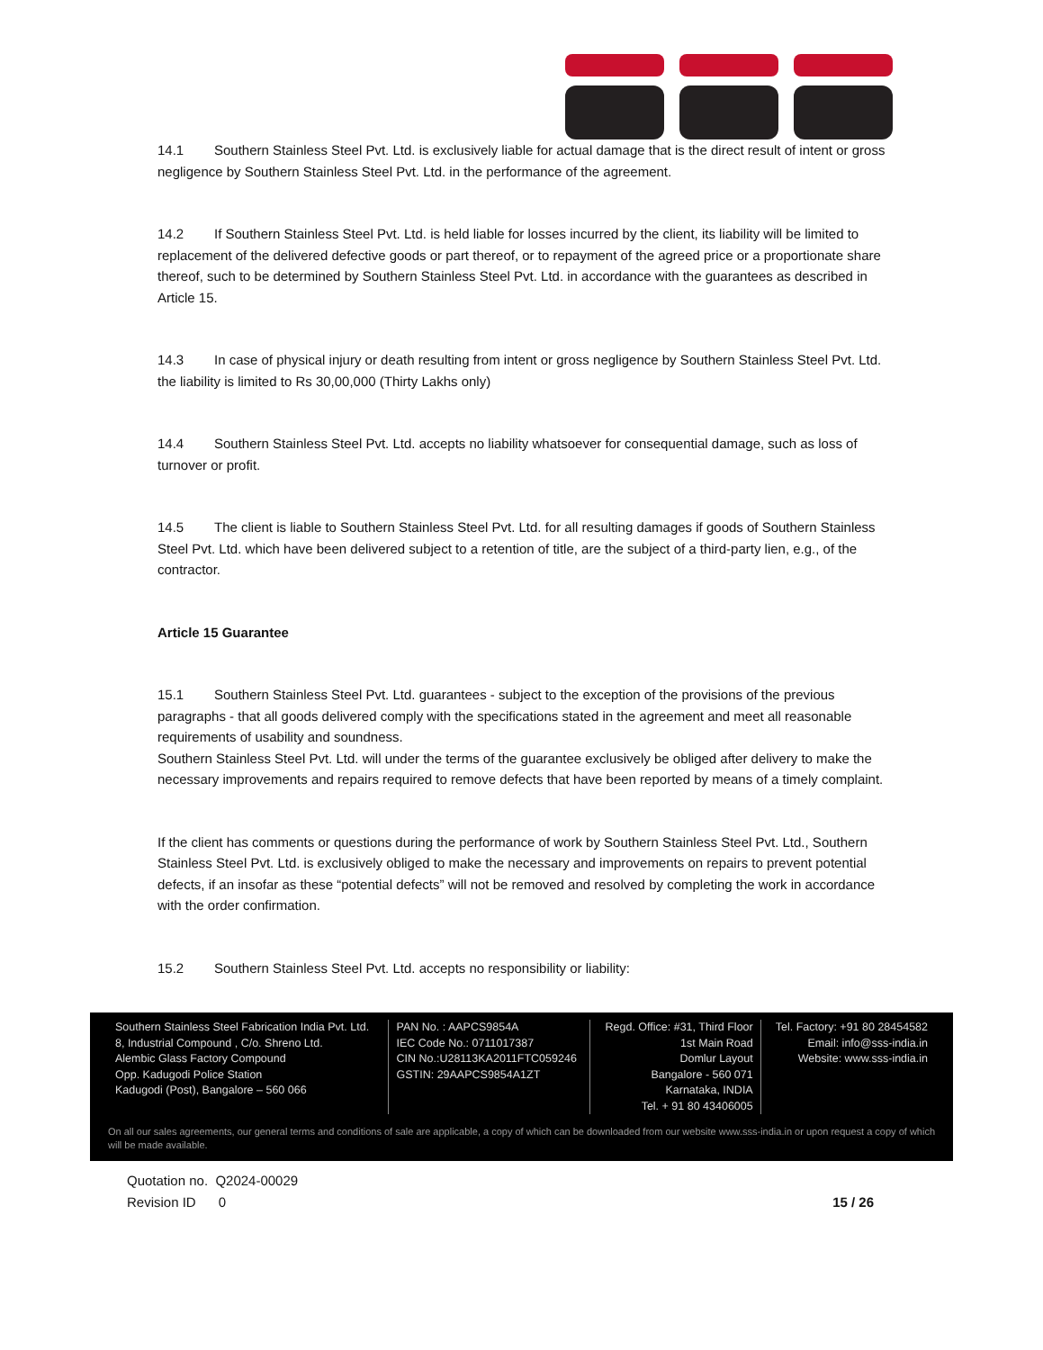14.1 Southern Stainless Steel Pvt. Ltd. is exclusively liable for actual damage that is the direct result of intent or gross negligence by Southern Stainless Steel Pvt. Ltd. in the performance of the agreement.
14.2 If Southern Stainless Steel Pvt. Ltd. is held liable for losses incurred by the client, its liability will be limited to replacement of the delivered defective goods or part thereof, or to repayment of the agreed price or a proportionate share thereof, such to be determined by Southern Stainless Steel Pvt. Ltd. in accordance with the guarantees as described in Article 15.
14.3 In case of physical injury or death resulting from intent or gross negligence by Southern Stainless Steel Pvt. Ltd. the liability is limited to Rs 30,00,000 (Thirty Lakhs only)
14.4 Southern Stainless Steel Pvt. Ltd. accepts no liability whatsoever for consequential damage, such as loss of turnover or profit.
14.5 The client is liable to Southern Stainless Steel Pvt. Ltd. for all resulting damages if goods of Southern Stainless Steel Pvt. Ltd. which have been delivered subject to a retention of title, are the subject of a third-party lien, e.g., of the contractor.
Article 15 Guarantee
15.1 Southern Stainless Steel Pvt. Ltd. guarantees - subject to the exception of the provisions of the previous paragraphs - that all goods delivered comply with the specifications stated in the agreement and meet all reasonable requirements of usability and soundness.
Southern Stainless Steel Pvt. Ltd. will under the terms of the guarantee exclusively be obliged after delivery to make the necessary improvements and repairs required to remove defects that have been reported by means of a timely complaint.
If the client has comments or questions during the performance of work by Southern Stainless Steel Pvt. Ltd., Southern Stainless Steel Pvt. Ltd. is exclusively obliged to make the necessary and improvements on repairs to prevent potential defects, if an insofar as these “potential defects” will not be removed and resolved by completing the work in accordance with the order confirmation.
15.2 Southern Stainless Steel Pvt. Ltd. accepts no responsibility or liability:
Southern Stainless Steel Fabrication India Pvt. Ltd.
8, Industrial Compound , C/o. Shreno Ltd.
Alembic Glass Factory Compound
Opp. Kadugodi Police Station
Kadugodi (Post), Bangalore – 560 066
PAN No. : AAPCS9854A
IEC Code No.: 0711017387
CIN No.:U28113KA2011FTC059246
GSTIN: 29AAPCS9854A1ZT
Regd. Office: #31, Third Floor
1st Main Road
Domlur Layout
Bangalore - 560 071
Karnataka, INDIA
Tel. + 91 80 43406005
Tel. Factory: +91 80 28454582
Email: info@sss-india.in
Website: www.sss-india.in
On all our sales agreements, our general terms and conditions of sale are applicable, a copy of which can be downloaded from our website www.sss-india.in or upon request a copy of which will be made available.
Quotation no. Q2024-00029
Revision ID 0 15 / 26